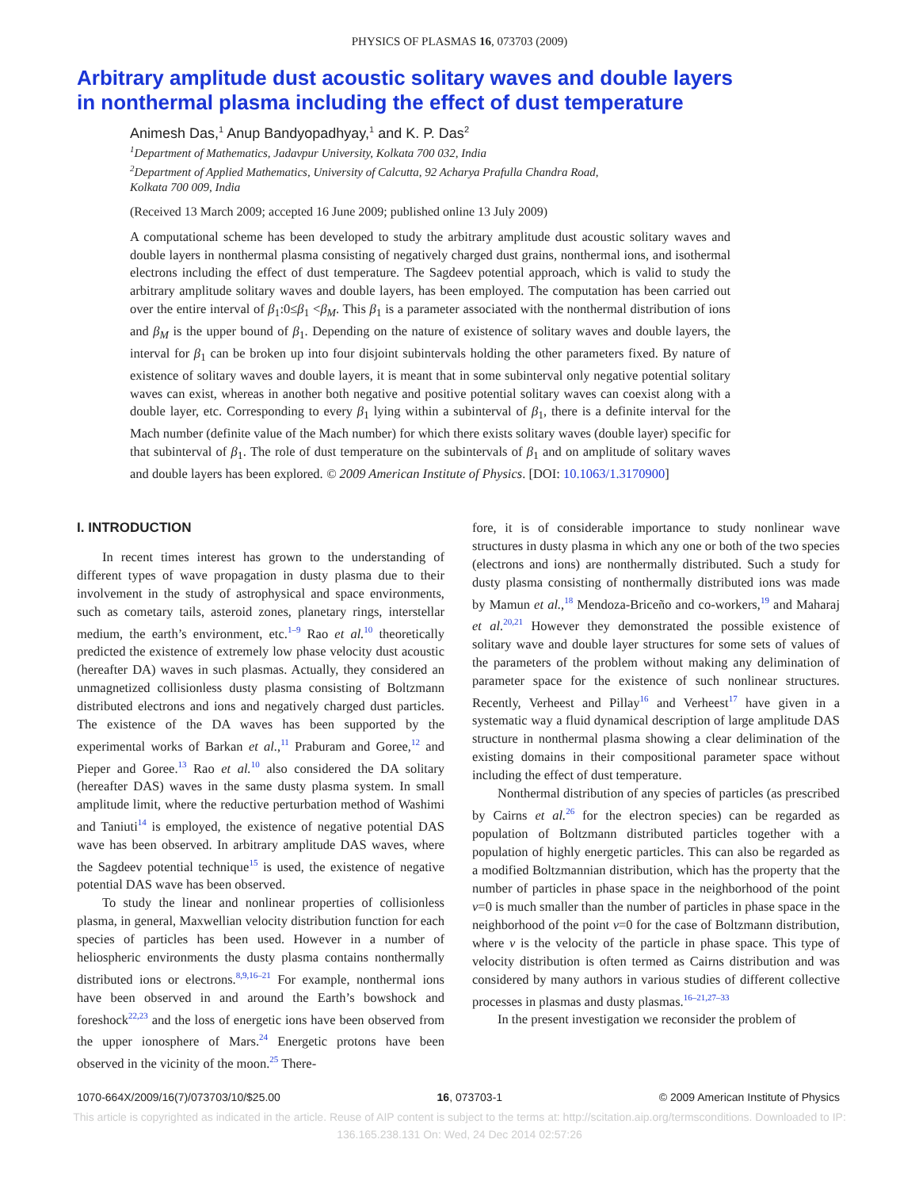PHYSICS OF PLASMAS 16, 073703 (2009)
Arbitrary amplitude dust acoustic solitary waves and double layers
in nonthermal plasma including the effect of dust temperature
Animesh Das,<sup>1</sup> Anup Bandyopadhyay,<sup>1</sup> and K. P. Das<sup>2</sup>
<sup>1</sup> Department of Mathematics, Jadavpur University, Kolkata 700 032, India
<sup>2</sup> Department of Applied Mathematics, University of Calcutta, 92 Acharya Prafulla Chandra Road,
Kolkata 700 009, India
(Received 13 March 2009; accepted 16 June 2009; published online 13 July 2009)
A computational scheme has been developed to study the arbitrary amplitude dust acoustic solitary waves and double layers in nonthermal plasma consisting of negatively charged dust grains, nonthermal ions, and isothermal electrons including the effect of dust temperature. The Sagdeev potential approach, which is valid to study the arbitrary amplitude solitary waves and double layers, has been employed. The computation has been carried out over the entire interval of β<sub>1</sub>:0≤β<sub>1</sub> <β<sub>M</sub>. This β<sub>1</sub> is a parameter associated with the nonthermal distribution of ions and β<sub>M</sub> is the upper bound of β<sub>1</sub>. Depending on the nature of existence of solitary waves and double layers, the interval for β<sub>1</sub> can be broken up into four disjoint subintervals holding the other parameters fixed. By nature of existence of solitary waves and double layers, it is meant that in some subinterval only negative potential solitary waves can exist, whereas in another both negative and positive potential solitary waves can coexist along with a double layer, etc. Corresponding to every β<sub>1</sub> lying within a subinterval of β<sub>1</sub>, there is a definite interval for the Mach number (definite value of the Mach number) for which there exists solitary waves (double layer) specific for that subinterval of β<sub>1</sub>. The role of dust temperature on the subintervals of β<sub>1</sub> and on amplitude of solitary waves and double layers has been explored. © 2009 American Institute of Physics. [DOI: 10.1063/1.3170900]
I. INTRODUCTION
In recent times interest has grown to the understanding of different types of wave propagation in dusty plasma due to their involvement in the study of astrophysical and space environments, such as cometary tails, asteroid zones, planetary rings, interstellar medium, the earth’s environment, etc.<sup>1–9</sup> Rao et al.<sup>10</sup> theoretically predicted the existence of extremely low phase velocity dust acoustic (hereafter DA) waves in such plasmas. Actually, they considered an unmagnetized collisionless dusty plasma consisting of Boltzmann distributed electrons and ions and negatively charged dust particles. The existence of the DA waves has been supported by the experimental works of Barkan et al.,<sup>11</sup> Praburam and Goree,<sup>12</sup> and Pieper and Goree.<sup>13</sup> Rao et al.<sup>10</sup> also considered the DA solitary (hereafter DAS) waves in the same dusty plasma system. In small amplitude limit, where the reductive perturbation method of Washimi and Taniuti<sup>14</sup> is employed, the existence of negative potential DAS wave has been observed. In arbitrary amplitude DAS waves, where the Sagdeev potential technique<sup>15</sup> is used, the existence of negative potential DAS wave has been observed.
To study the linear and nonlinear properties of collisionless plasma, in general, Maxwellian velocity distribution function for each species of particles has been used. However in a number of heliospheric environments the dusty plasma contains nonthermally distributed ions or electrons.<sup>8,9,16–21</sup> For example, nonthermal ions have been observed in and around the Earth’s bowshock and foreshock<sup>22,23</sup> and the loss of energetic ions have been observed from the upper ionosphere of Mars.<sup>24</sup> Energetic protons have been observed in the vicinity of the moon.<sup>25</sup> There-
fore, it is of considerable importance to study nonlinear wave structures in dusty plasma in which any one or both of the two species (electrons and ions) are nonthermally distributed. Such a study for dusty plasma consisting of nonthermally distributed ions was made by Mamun et al.,<sup>18</sup> Mendoza-Briceño and co-workers,<sup>19</sup> and Maharaj et al.<sup>20,21</sup> However they demonstrated the possible existence of solitary wave and double layer structures for some sets of values of the parameters of the problem without making any delimination of parameter space for the existence of such nonlinear structures. Recently, Verheest and Pillay<sup>16</sup> and Verheest<sup>17</sup> have given in a systematic way a fluid dynamical description of large amplitude DAS structure in nonthermal plasma showing a clear delimination of the existing domains in their compositional parameter space without including the effect of dust temperature.
Nonthermal distribution of any species of particles (as prescribed by Cairns et al.<sup>26</sup> for the electron species) can be regarded as population of Boltzmann distributed particles together with a population of highly energetic particles. This can also be regarded as a modified Boltzmannian distribution, which has the property that the number of particles in phase space in the neighborhood of the point v=0 is much smaller than the number of particles in phase space in the neighborhood of the point v=0 for the case of Boltzmann distribution, where v is the velocity of the particle in phase space. This type of velocity distribution is often termed as Cairns distribution and was considered by many authors in various studies of different collective processes in plasmas and dusty plasmas.<sup>16–21,27–33</sup>
In the present investigation we reconsider the problem of
1070-664X/2009/16(7)/073703/10/$25.00 16, 073703-1 © 2009 American Institute of Physics
This article is copyrighted as indicated in the article. Reuse of AIP content is subject to the terms at: http://scitation.aip.org/termsconditions. Downloaded to IP:
136.165.238.131 On: Wed, 24 Dec 2014 02:57:26